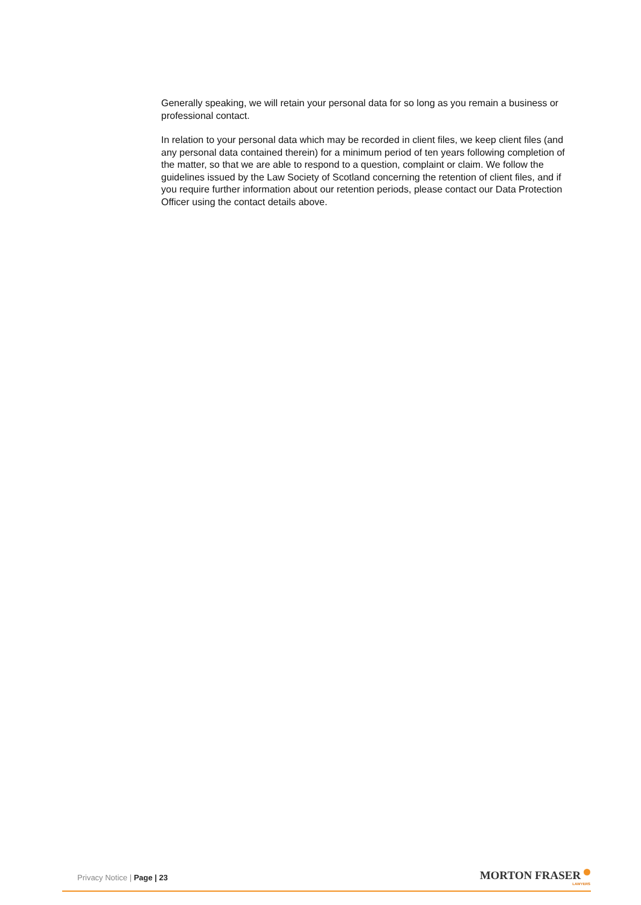Generally speaking, we will retain your personal data for so long as you remain a business or professional contact.
In relation to your personal data which may be recorded in client files, we keep client files (and any personal data contained therein) for a minimum period of ten years following completion of the matter, so that we are able to respond to a question, complaint or claim. We follow the guidelines issued by the Law Society of Scotland concerning the retention of client files, and if you require further information about our retention periods, please contact our Data Protection Officer using the contact details above.
Privacy Notice | Page | 23 MORTON FRASER
LAWYERS